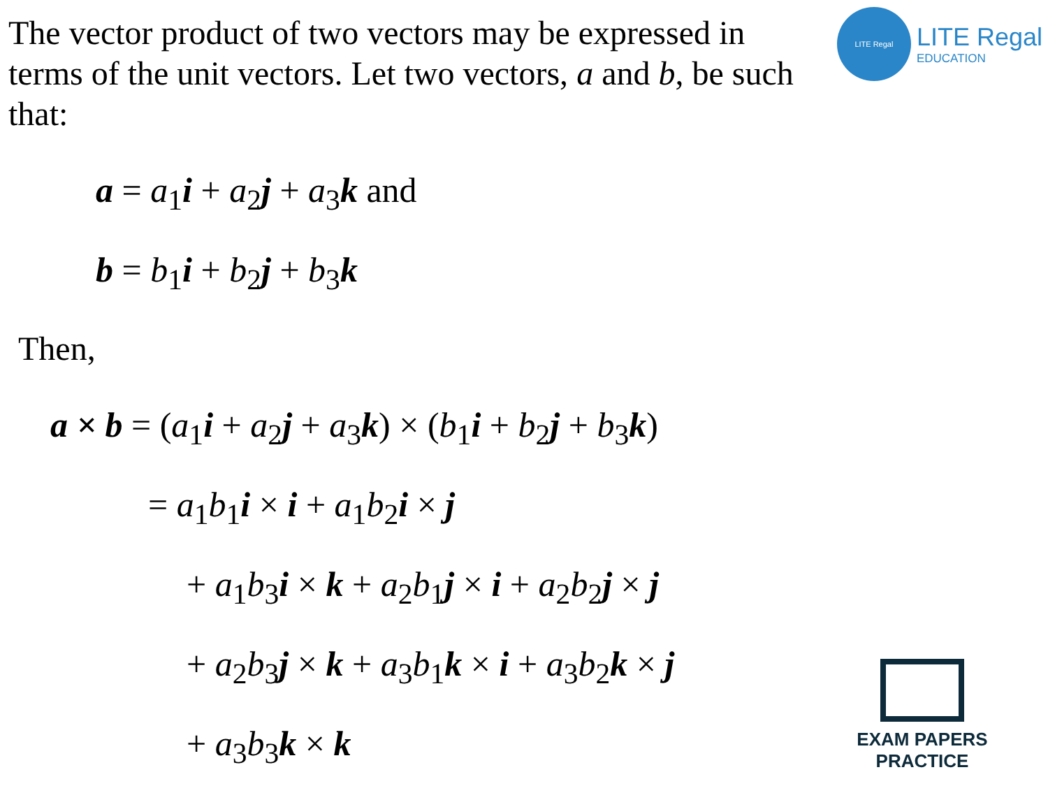The vector product of two vectors may be expressed in terms of the unit vectors. Let two vectors, a and b, be such that:
a = a<sub>1</sub>i + a<sub>2</sub>j + a<sub>3</sub>k and
b = b<sub>1</sub>i + b<sub>2</sub>j + b<sub>3</sub>k
Then,
a × b = (a<sub>1</sub>i + a<sub>2</sub>j + a<sub>3</sub>k) × (b<sub>1</sub>i + b<sub>2</sub>j + b<sub>3</sub>k)
= a<sub>1</sub>b<sub>1</sub>i × i + a<sub>1</sub>b<sub>2</sub>i × j
+ a<sub>1</sub>b<sub>3</sub>i × k + a<sub>2</sub>b<sub>1</sub>j × i + a<sub>2</sub>b<sub>2</sub>j × j
+ a<sub>2</sub>b<sub>3</sub>j × k + a<sub>3</sub>b<sub>1</sub>k × i + a<sub>3</sub>b<sub>2</sub>k × j
+ a<sub>3</sub>b<sub>3</sub>k × k
LITE Regal
LITE Regal
EDUCATION
EXAM PAPERS PRACTICE